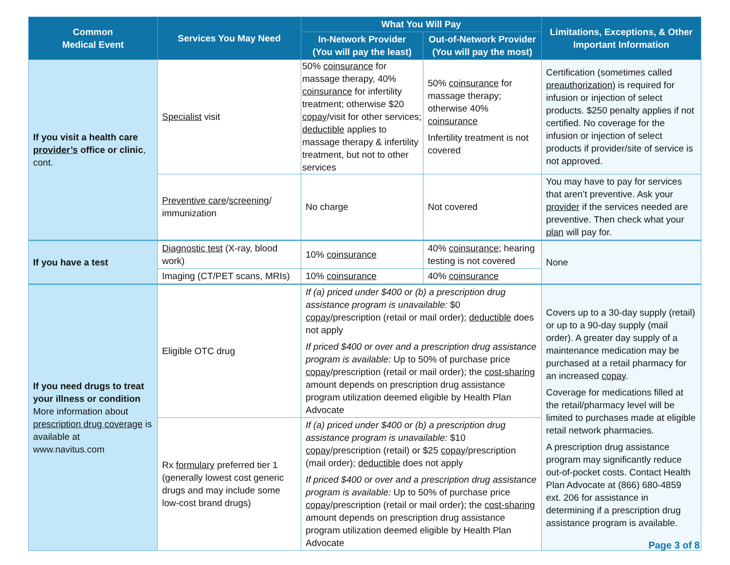| Common Medical Event | Services You May Need | What You Will Pay | | Limitations, Exceptions, & Other Important Information |
| --- | --- | --- | --- | --- |
| | | In-Network Provider (You will pay the least) | Out-of-Network Provider (You will pay the most) | |
| If you visit a health care provider’s office or clinic , cont. | Specialist visit | 50% coinsurance for massage therapy, 40% coinsurance for infertility treatment; otherwise $20 copay /visit for other services; deductible applies to massage therapy & infertility treatment, but not to other services | 50% coinsurance for massage therapy; otherwise 40% coinsurance Infertility treatment is not covered | Certification (sometimes called preauthorization ) is required for infusion or injection of select products. $250 penalty applies if not certified. No coverage for the infusion or injection of select products if provider/site of service is not approved. |
| | Preventive care / screening / immunization | No charge | Not covered | You may have to pay for services that aren’t preventive. Ask your provider if the services needed are preventive. Then check what your plan will pay for. |
| If you have a test | Diagnostic test (X-ray, blood work) | 10% coinsurance | 40% coinsurance ; hearing testing is not covered | None |
| | Imaging (CT/PET scans, MRIs) | 10% coinsurance | 40% coinsurance | |
| If you need drugs to treat your illness or condition More information about prescription drug coverage is available at www.navitus.com | Eligible OTC drug | If (a) priced under $400 or (b) a prescription drug assistance program is unavailable: $0 copay /prescription (retail or mail order); deductible does not apply If priced $400 or over and a prescription drug assistance program is available: Up to 50% of purchase price copay /prescription (retail or mail order); the cost-sharing amount depends on prescription drug assistance program utilization deemed eligible by Health Plan Advocate | | Covers up to a 30-day supply (retail) or up to a 90-day supply (mail order). A greater day supply of a maintenance medication may be purchased at a retail pharmacy for an increased copay . Coverage for medications filled at the retail/pharmacy level will be limited to purchases made at eligible retail network pharmacies. A prescription drug assistance program may significantly reduce out-of-pocket costs. Contact Health Plan Advocate at (866) 680-4859 ext. 206 for assistance in determining if a prescription drug assistance program is available. |
| | Rx formulary preferred tier 1 (generally lowest cost generic drugs and may include some low-cost brand drugs) | If (a) priced under $400 or (b) a prescription drug assistance program is unavailable: $10 copay /prescription (retail) or $25 copay /prescription (mail order); deductible does not apply If priced $400 or over and a prescription drug assistance program is available: Up to 50% of purchase price copay /prescription (retail or mail order); the cost-sharing amount depends on prescription drug assistance program utilization deemed eligible by Health Plan Advocate | | |
Page 3 of 8